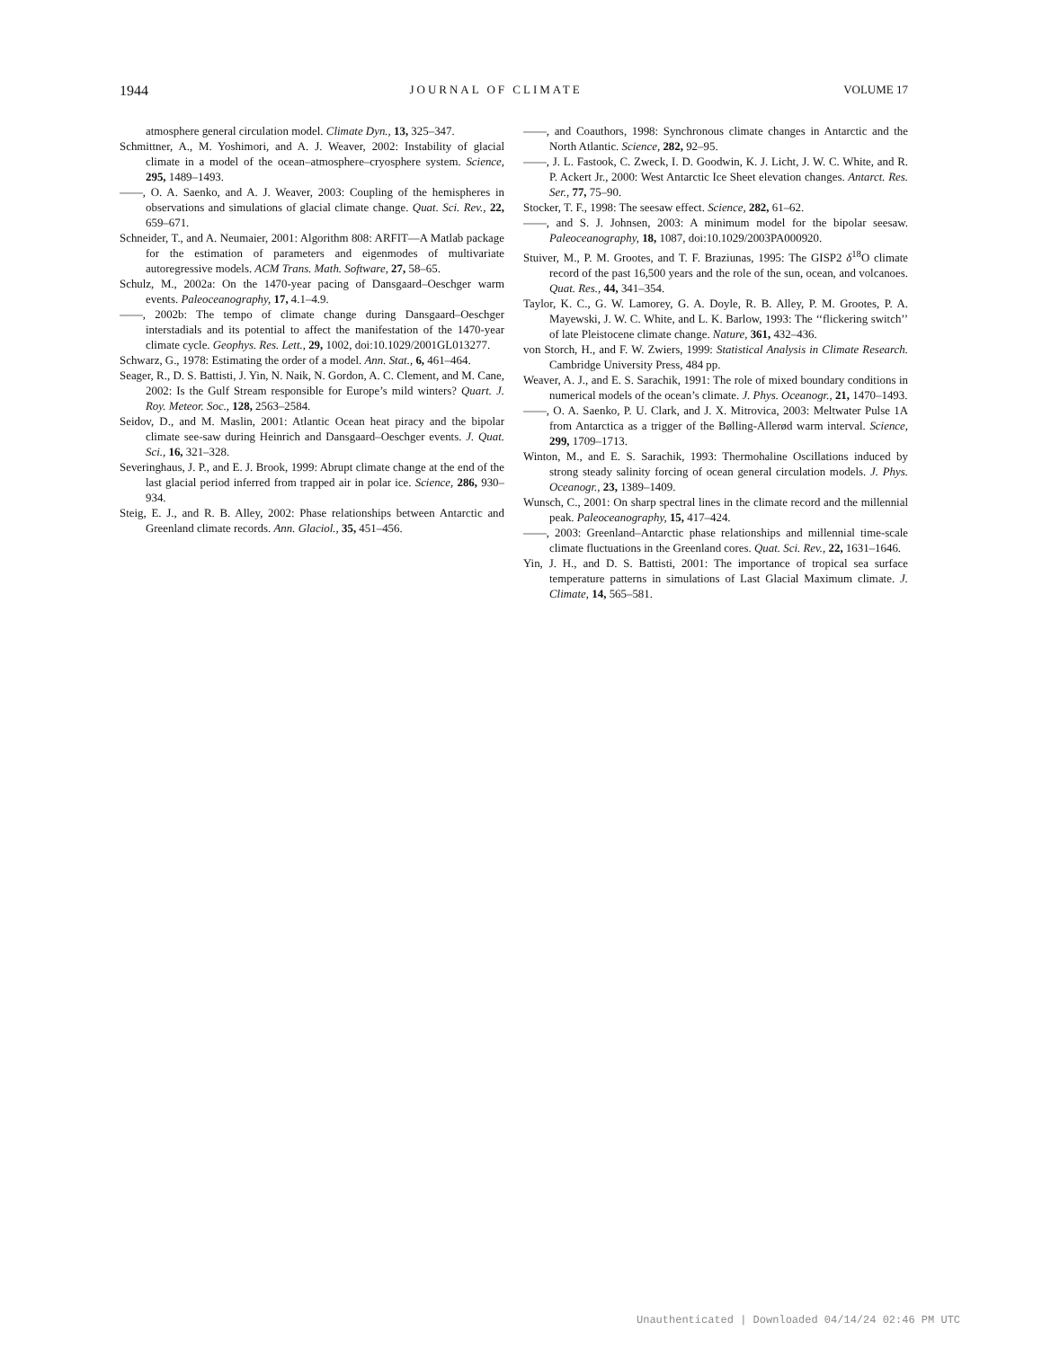1944 JOURNAL OF CLIMATE VOLUME 17
atmosphere general circulation model. Climate Dyn., 13, 325–347.
Schmittner, A., M. Yoshimori, and A. J. Weaver, 2002: Instability of glacial climate in a model of the ocean–atmosphere–cryosphere system. Science, 295, 1489–1493.
——, O. A. Saenko, and A. J. Weaver, 2003: Coupling of the hemispheres in observations and simulations of glacial climate change. Quat. Sci. Rev., 22, 659–671.
Schneider, T., and A. Neumaier, 2001: Algorithm 808: ARFIT—A Matlab package for the estimation of parameters and eigenmodes of multivariate autoregressive models. ACM Trans. Math. Software, 27, 58–65.
Schulz, M., 2002a: On the 1470-year pacing of Dansgaard–Oeschger warm events. Paleoceanography, 17, 4.1–4.9.
——, 2002b: The tempo of climate change during Dansgaard–Oeschger interstadials and its potential to affect the manifestation of the 1470-year climate cycle. Geophys. Res. Lett., 29, 1002, doi:10.1029/2001GL013277.
Schwarz, G., 1978: Estimating the order of a model. Ann. Stat., 6, 461–464.
Seager, R., D. S. Battisti, J. Yin, N. Naik, N. Gordon, A. C. Clement, and M. Cane, 2002: Is the Gulf Stream responsible for Europe’s mild winters? Quart. J. Roy. Meteor. Soc., 128, 2563–2584.
Seidov, D., and M. Maslin, 2001: Atlantic Ocean heat piracy and the bipolar climate see-saw during Heinrich and Dansgaard–Oeschger events. J. Quat. Sci., 16, 321–328.
Severinghaus, J. P., and E. J. Brook, 1999: Abrupt climate change at the end of the last glacial period inferred from trapped air in polar ice. Science, 286, 930–934.
Steig, E. J., and R. B. Alley, 2002: Phase relationships between Antarctic and Greenland climate records. Ann. Glaciol., 35, 451–456.
——, and Coauthors, 1998: Synchronous climate changes in Antarctic and the North Atlantic. Science, 282, 92–95.
——, J. L. Fastook, C. Zweck, I. D. Goodwin, K. J. Licht, J. W. C. White, and R. P. Ackert Jr., 2000: West Antarctic Ice Sheet elevation changes. Antarct. Res. Ser., 77, 75–90.
Stocker, T. F., 1998: The seesaw effect. Science, 282, 61–62.
——, and S. J. Johnsen, 2003: A minimum model for the bipolar seesaw. Paleoceanography, 18, 1087, doi:10.1029/2003PA000920.
Stuiver, M., P. M. Grootes, and T. F. Braziunas, 1995: The GISP2 δ<sup>18</sup>O climate record of the past 16,500 years and the role of the sun, ocean, and volcanoes. Quat. Res., 44, 341–354.
Taylor, K. C., G. W. Lamorey, G. A. Doyle, R. B. Alley, P. M. Grootes, P. A. Mayewski, J. W. C. White, and L. K. Barlow, 1993: The ‘‘flickering switch’’ of late Pleistocene climate change. Nature, 361, 432–436.
von Storch, H., and F. W. Zwiers, 1999: Statistical Analysis in Climate Research. Cambridge University Press, 484 pp.
Weaver, A. J., and E. S. Sarachik, 1991: The role of mixed boundary conditions in numerical models of the ocean’s climate. J. Phys. Oceanogr., 21, 1470–1493.
——, O. A. Saenko, P. U. Clark, and J. X. Mitrovica, 2003: Meltwater Pulse 1A from Antarctica as a trigger of the Bølling-Allerød warm interval. Science, 299, 1709–1713.
Winton, M., and E. S. Sarachik, 1993: Thermohaline Oscillations induced by strong steady salinity forcing of ocean general circulation models. J. Phys. Oceanogr., 23, 1389–1409.
Wunsch, C., 2001: On sharp spectral lines in the climate record and the millennial peak. Paleoceanography, 15, 417–424.
——, 2003: Greenland–Antarctic phase relationships and millennial time-scale climate fluctuations in the Greenland cores. Quat. Sci. Rev., 22, 1631–1646.
Yin, J. H., and D. S. Battisti, 2001: The importance of tropical sea surface temperature patterns in simulations of Last Glacial Maximum climate. J. Climate, 14, 565–581.
Unauthenticated | Downloaded 04/14/24 02:46 PM UTC